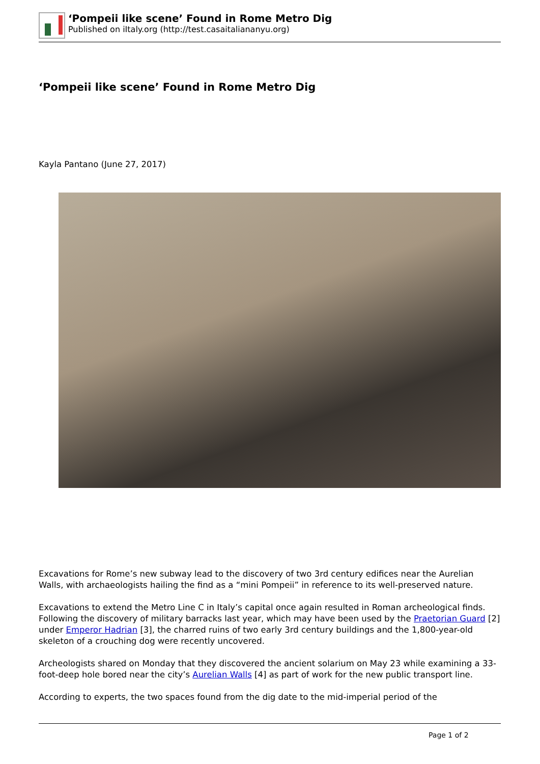‘Pompeii like scene’ Found in Rome Metro Dig
Published on iItaly.org (http://test.casaitaliananyu.org)
‘Pompeii like scene’ Found in Rome Metro Dig
Kayla Pantano (June 27, 2017)
Excavations for Rome’s new subway lead to the discovery of two 3rd century edifices near the Aurelian Walls, with archaeologists hailing the find as a “mini Pompeii” in reference to its well-preserved nature.
Excavations to extend the Metro Line C in Italy’s capital once again resulted in Roman archeological finds. Following the discovery of military barracks last year, which may have been used by the Praetorian Guard [2] under Emperor Hadrian [3], the charred ruins of two early 3rd century buildings and the 1,800-year-old skeleton of a crouching dog were recently uncovered.
Archeologists shared on Monday that they discovered the ancient solarium on May 23 while examining a 33-foot-deep hole bored near the city’s Aurelian Walls [4] as part of work for the new public transport line.
According to experts, the two spaces found from the dig date to the mid-imperial period of the
Page 1 of 2